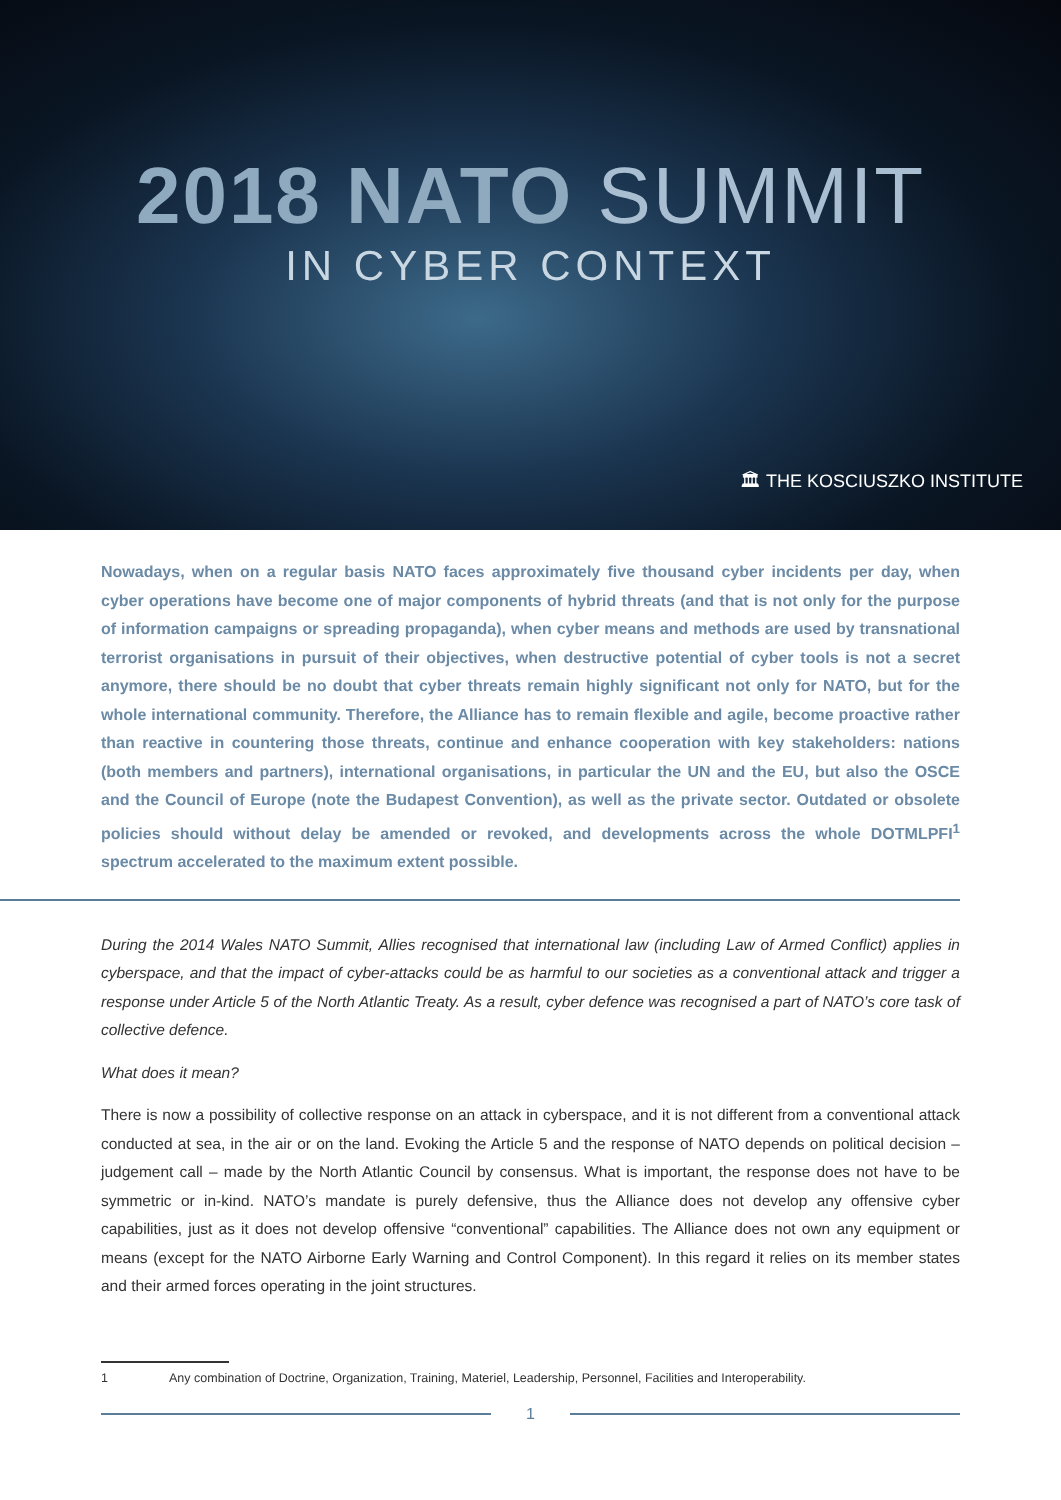2018 NATO SUMMIT
IN CYBER CONTEXT
🏛 THE KOSCIUSZKO INSTITUTE
Nowadays, when on a regular basis NATO faces approximately five thousand cyber incidents per day, when cyber operations have become one of major components of hybrid threats (and that is not only for the purpose of information campaigns or spreading propaganda), when cyber means and methods are used by transnational terrorist organisations in pursuit of their objectives, when destructive potential of cyber tools is not a secret anymore, there should be no doubt that cyber threats remain highly significant not only for NATO, but for the whole international community. Therefore, the Alliance has to remain flexible and agile, become proactive rather than reactive in countering those threats, continue and enhance cooperation with key stakeholders: nations (both members and partners), international organisations, in particular the UN and the EU, but also the OSCE and the Council of Europe (note the Budapest Convention), as well as the private sector. Outdated or obsolete policies should without delay be amended or revoked, and developments across the whole DOTMLPFI<sup>1</sup> spectrum accelerated to the maximum extent possible.
During the 2014 Wales NATO Summit, Allies recognised that international law (including Law of Armed Conflict) applies in cyberspace, and that the impact of cyber-attacks could be as harmful to our societies as a conventional attack and trigger a response under Article 5 of the North Atlantic Treaty. As a result, cyber defence was recognised a part of NATO’s core task of collective defence.
What does it mean?
There is now a possibility of collective response on an attack in cyberspace, and it is not different from a conventional attack conducted at sea, in the air or on the land. Evoking the Article 5 and the response of NATO depends on political decision – judgement call – made by the North Atlantic Council by consensus. What is important, the response does not have to be symmetric or in-kind. NATO’s mandate is purely defensive, thus the Alliance does not develop any offensive cyber capabilities, just as it does not develop offensive “conventional” capabilities. The Alliance does not own any equipment or means (except for the NATO Airborne Early Warning and Control Component). In this regard it relies on its member states and their armed forces operating in the joint structures.
1 Any combination of Doctrine, Organization, Training, Materiel, Leadership, Personnel, Facilities and Interoperability.
1